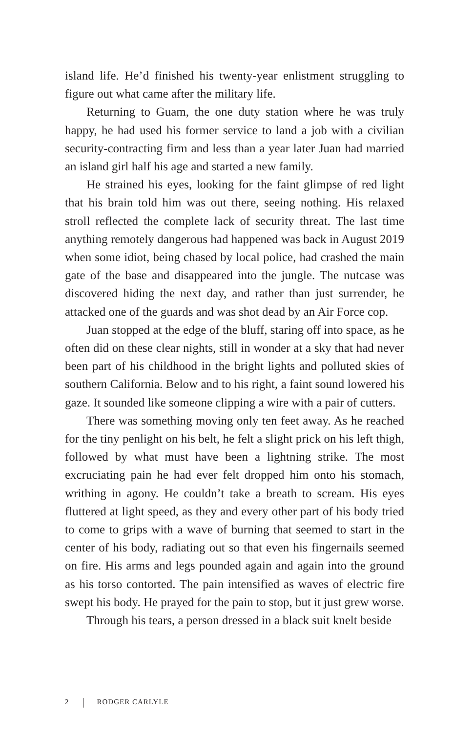island life. He’d finished his twenty-year enlistment struggling to figure out what came after the military life.
Returning to Guam, the one duty station where he was truly happy, he had used his former service to land a job with a civilian security-contracting firm and less than a year later Juan had married an island girl half his age and started a new family.
He strained his eyes, looking for the faint glimpse of red light that his brain told him was out there, seeing nothing. His relaxed stroll reflected the complete lack of security threat. The last time anything remotely dangerous had happened was back in August 2019 when some idiot, being chased by local police, had crashed the main gate of the base and disappeared into the jungle. The nutcase was discovered hiding the next day, and rather than just surrender, he attacked one of the guards and was shot dead by an Air Force cop.
Juan stopped at the edge of the bluff, staring off into space, as he often did on these clear nights, still in wonder at a sky that had never been part of his childhood in the bright lights and polluted skies of southern California. Below and to his right, a faint sound lowered his gaze. It sounded like someone clipping a wire with a pair of cutters.
There was something moving only ten feet away. As he reached for the tiny penlight on his belt, he felt a slight prick on his left thigh, followed by what must have been a lightning strike. The most excruciating pain he had ever felt dropped him onto his stomach, writhing in agony. He couldn’t take a breath to scream. His eyes fluttered at light speed, as they and every other part of his body tried to come to grips with a wave of burning that seemed to start in the center of his body, radiating out so that even his fingernails seemed on fire. His arms and legs pounded again and again into the ground as his torso contorted. The pain intensified as waves of electric fire swept his body. He prayed for the pain to stop, but it just grew worse.
Through his tears, a person dressed in a black suit knelt beside
2 RODGER CARLYLE